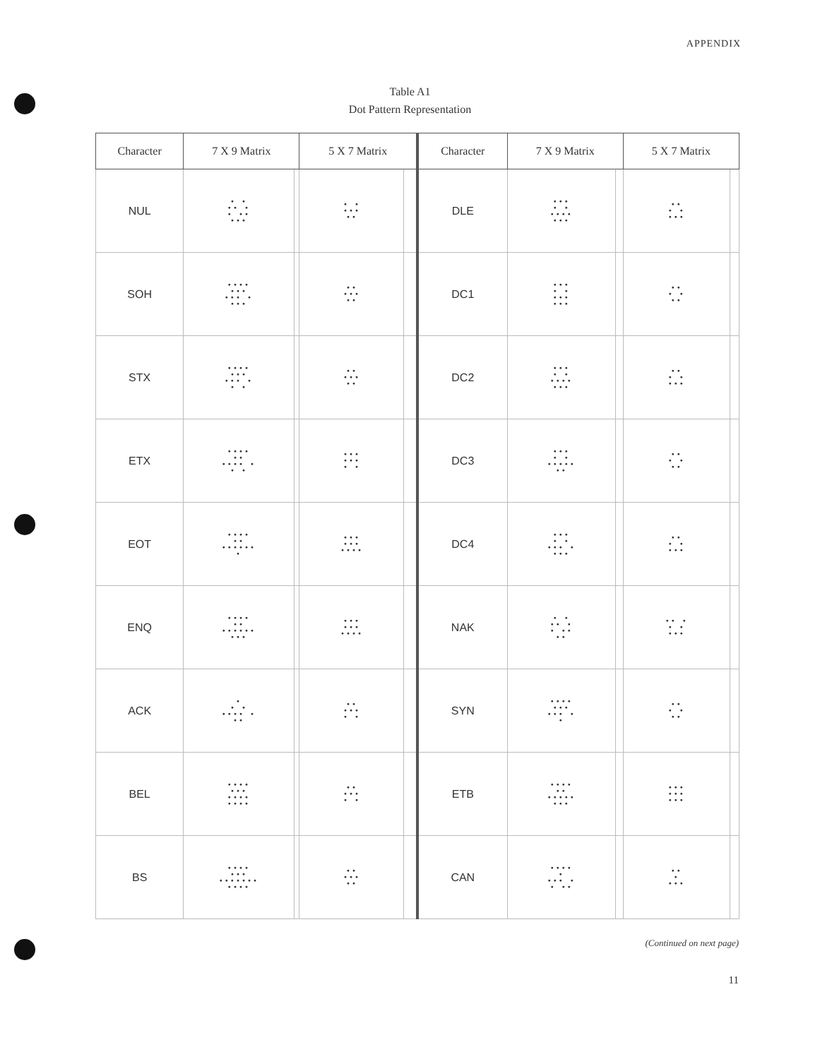APPENDIX
Table A1
Dot Pattern Representation
| Character | 7 X 9 Matrix | | 5 X 7 Matrix | | Character | 7 X 9 Matrix | | 5 X 7 Matrix | |
| --- | --- | --- | --- | --- | --- | --- | --- | --- | --- |
| NUL | • • •• • • •• ••• | | • • ••• •• | | DLE | ••• • • •••• ••• | | •• • • ••• | |
| SOH | •••• ••• ••• • ••• | | •• ••• •• | | DC1 | ••• • • ••• ••• | | •• • • •• | |
| STX | •••• ••• ••• • • • | | •• ••• •• | | DC2 | ••• • • •••• ••• | | •• • • ••• | |
| ETX | •••• •• •••• • • • | | ••• ••• • • | | DC3 | ••• • • ••••• •• | | •• • • •• | |
| EOT | •••• •• •••••• • | | ••• ••• •••• | | DC4 | ••• • • ••• • ••• | | •• • • ••• | |
| ENQ | •••• •• •••••• ••• | | ••• ••• •••• | | NAK | • • •• • • •• •• | | •• • • • ••• | |
| ACK | • • • •••• • •• | | •• ••• • • | | SYN | •••• ••• ••• • • | | •• • • •• | |
| BEL | •••• ••• •••• •••• | | •• ••• • • | | ETB | •••• •• ••••• ••• | | ••• ••• ••• | |
| BS | •••• ••• ••••••• •••• | | •• ••• •• | | CAN | •••• • ••• • • •• | | •• • ••• | |
(Continued on next page)
11